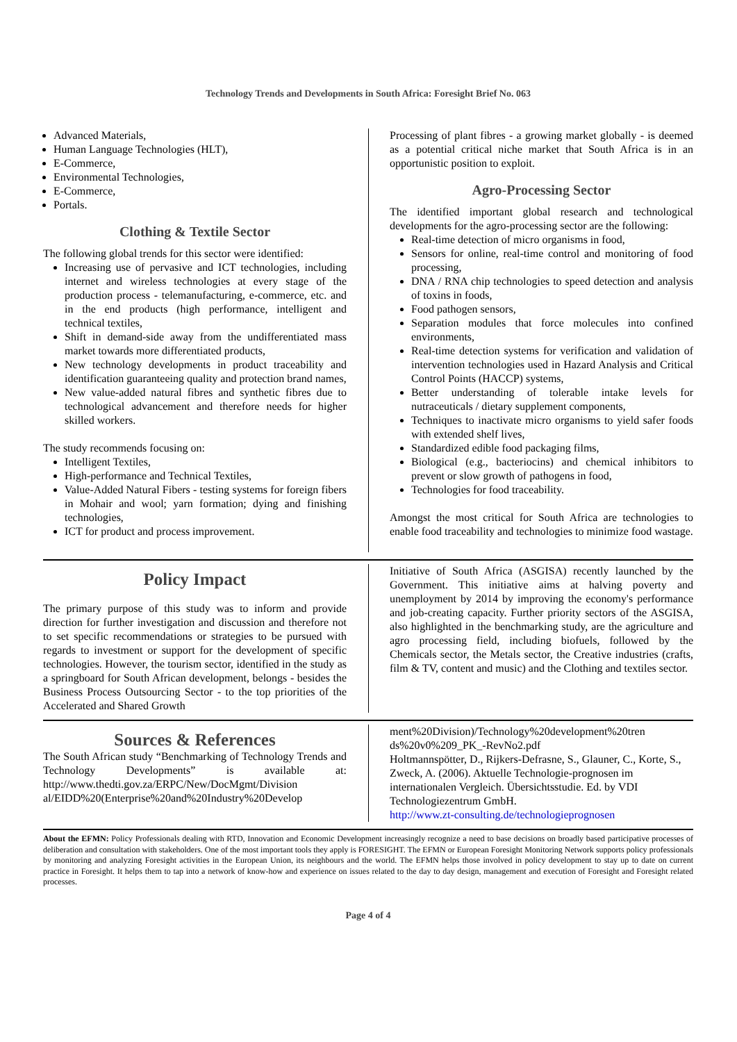Technology Trends and Developments in South Africa: Foresight Brief No. 063
Advanced Materials,
Human Language Technologies (HLT),
E-Commerce,
Environmental Technologies,
E-Commerce,
Portals.
Clothing & Textile Sector
The following global trends for this sector were identified:
Increasing use of pervasive and ICT technologies, including internet and wireless technologies at every stage of the production process - telemanufacturing, e-commerce, etc. and in the end products (high performance, intelligent and technical textiles,
Shift in demand-side away from the undifferentiated mass market towards more differentiated products,
New technology developments in product traceability and identification guaranteeing quality and protection brand names,
New value-added natural fibres and synthetic fibres due to technological advancement and therefore needs for higher skilled workers.
The study recommends focusing on:
Intelligent Textiles,
High-performance and Technical Textiles,
Value-Added Natural Fibers - testing systems for foreign fibers in Mohair and wool; yarn formation; dying and finishing technologies,
ICT for product and process improvement.
Processing of plant fibres - a growing market globally - is deemed as a potential critical niche market that South Africa is in an opportunistic position to exploit.
Agro-Processing Sector
The identified important global research and technological developments for the agro-processing sector are the following:
Real-time detection of micro organisms in food,
Sensors for online, real-time control and monitoring of food processing,
DNA / RNA chip technologies to speed detection and analysis of toxins in foods,
Food pathogen sensors,
Separation modules that force molecules into confined environments,
Real-time detection systems for verification and validation of intervention technologies used in Hazard Analysis and Critical Control Points (HACCP) systems,
Better understanding of tolerable intake levels for nutraceuticals / dietary supplement components,
Techniques to inactivate micro organisms to yield safer foods with extended shelf lives,
Standardized edible food packaging films,
Biological (e.g., bacteriocins) and chemical inhibitors to prevent or slow growth of pathogens in food,
Technologies for food traceability.
Amongst the most critical for South Africa are technologies to enable food traceability and technologies to minimize food wastage.
Policy Impact
The primary purpose of this study was to inform and provide direction for further investigation and discussion and therefore not to set specific recommendations or strategies to be pursued with regards to investment or support for the development of specific technologies. However, the tourism sector, identified in the study as a springboard for South African development, belongs - besides the Business Process Outsourcing Sector - to the top priorities of the Accelerated and Shared Growth
Initiative of South Africa (ASGISA) recently launched by the Government. This initiative aims at halving poverty and unemployment by 2014 by improving the economy's performance and job-creating capacity. Further priority sectors of the ASGISA, also highlighted in the benchmarking study, are the agriculture and agro processing field, including biofuels, followed by the Chemicals sector, the Metals sector, the Creative industries (crafts, film & TV, content and music) and the Clothing and textiles sector.
Sources & References
The South African study “Benchmarking of Technology Trends and Technology Developments” is available at: http://www.thedti.gov.za/ERPC/New/DocMgmt/Division al/EIDD%20(Enterprise%20and%20Industry%20Develop
ment%20Division)/Technology%20development%20tren ds%20v0%209_PK_-RevNo2.pdf
Holtmannspötter, D., Rijkers-Defrasne, S., Glauner, C., Korte, S., Zweck, A. (2006). Aktuelle Technologie-prognosen im internationalen Vergleich. Übersichtsstudie. Ed. by VDI Technologiezentrum GmbH.
http://www.zt-consulting.de/technologieprognosen
About the EFMN: Policy Professionals dealing with RTD, Innovation and Economic Development increasingly recognize a need to base decisions on broadly based participative processes of deliberation and consultation with stakeholders. One of the most important tools they apply is FORESIGHT. The EFMN or European Foresight Monitoring Network supports policy professionals by monitoring and analyzing Foresight activities in the European Union, its neighbours and the world. The EFMN helps those involved in policy development to stay up to date on current practice in Foresight. It helps them to tap into a network of know-how and experience on issues related to the day to day design, management and execution of Foresight and Foresight related processes.
Page 4 of 4